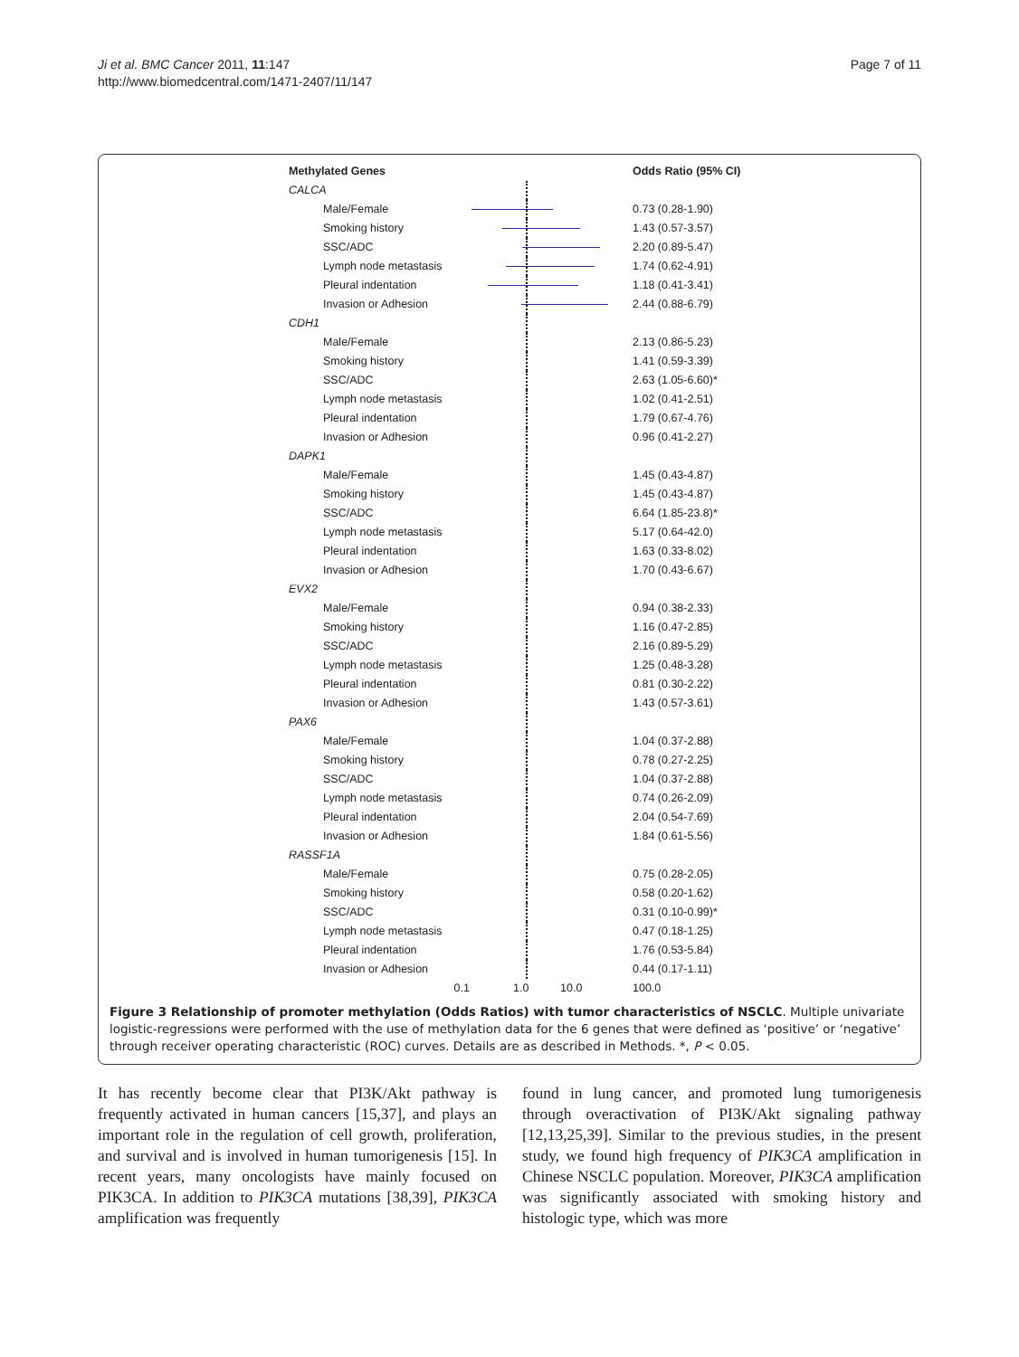Ji et al. BMC Cancer 2011, 11:147
http://www.biomedcentral.com/1471-2407/11/147
Page 7 of 11
Methylated Genes
Odds Ratio (95% CI)
CALCA
Male/Female
0.73 (0.28-1.90)
Smoking history
1.43 (0.57-3.57)
SSC/ADC
2.20 (0.89-5.47)
Lymph node metastasis
1.74 (0.62-4.91)
Pleural indentation
1.18 (0.41-3.41)
Invasion or Adhesion
2.44 (0.88-6.79)
CDH1
Male/Female
2.13 (0.86-5.23)
Smoking history
1.41 (0.59-3.39)
SSC/ADC
2.63 (1.05-6.60)*
Lymph node metastasis
1.02 (0.41-2.51)
Pleural indentation
1.79 (0.67-4.76)
Invasion or Adhesion
0.96 (0.41-2.27)
DAPK1
Male/Female
1.45 (0.43-4.87)
Smoking history
1.45 (0.43-4.87)
SSC/ADC
6.64 (1.85-23.8)*
Lymph node metastasis
5.17 (0.64-42.0)
Pleural indentation
1.63 (0.33-8.02)
Invasion or Adhesion
1.70 (0.43-6.67)
EVX2
Male/Female
0.94 (0.38-2.33)
Smoking history
1.16 (0.47-2.85)
SSC/ADC
2.16 (0.89-5.29)
Lymph node metastasis
1.25 (0.48-3.28)
Pleural indentation
0.81 (0.30-2.22)
Invasion or Adhesion
1.43 (0.57-3.61)
PAX6
Male/Female
1.04 (0.37-2.88)
Smoking history
0.78 (0.27-2.25)
SSC/ADC
1.04 (0.37-2.88)
Lymph node metastasis
0.74 (0.26-2.09)
Pleural indentation
2.04 (0.54-7.69)
Invasion or Adhesion
1.84 (0.61-5.56)
RASSF1A
Male/Female
0.75 (0.28-2.05)
Smoking history
0.58 (0.20-1.62)
SSC/ADC
0.31 (0.10-0.99)*
Lymph node metastasis
0.47 (0.18-1.25)
Pleural indentation
1.76 (0.53-5.84)
Invasion or Adhesion
0.44 (0.17-1.11)
0.1
1.0 10.0
100.0
Figure 3 Relationship of promoter methylation (Odds Ratios) with tumor characteristics of NSCLC. Multiple univariate logistic-regressions were performed with the use of methylation data for the 6 genes that were defined as ‘positive’ or ‘negative’ through receiver operating characteristic (ROC) curves. Details are as described in Methods. *, P < 0.05.
It has recently become clear that PI3K/Akt pathway is frequently activated in human cancers [15,37], and plays an important role in the regulation of cell growth, proliferation, and survival and is involved in human tumorigenesis [15]. In recent years, many oncologists have mainly focused on PIK3CA. In addition to PIK3CA mutations [38,39], PIK3CA amplification was frequently
found in lung cancer, and promoted lung tumorigenesis through overactivation of PI3K/Akt signaling pathway [12,13,25,39]. Similar to the previous studies, in the present study, we found high frequency of PIK3CA amplification in Chinese NSCLC population. Moreover, PIK3CA amplification was significantly associated with smoking history and histologic type, which was more